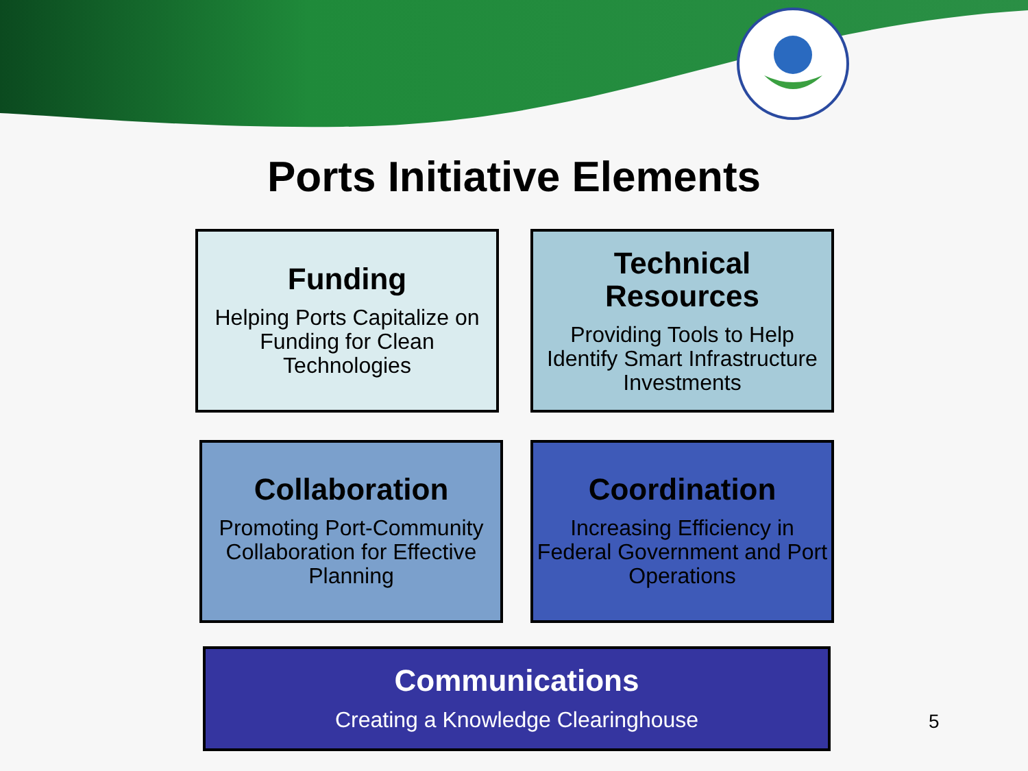Ports Initiative Elements
Funding
Helping Ports Capitalize on Funding for Clean Technologies
Technical Resources
Providing Tools to Help Identify Smart Infrastructure Investments
Collaboration
Promoting Port-Community Collaboration for Effective Planning
Coordination
Increasing Efficiency in Federal Government and Port Operations
Communications
Creating a Knowledge Clearinghouse
5